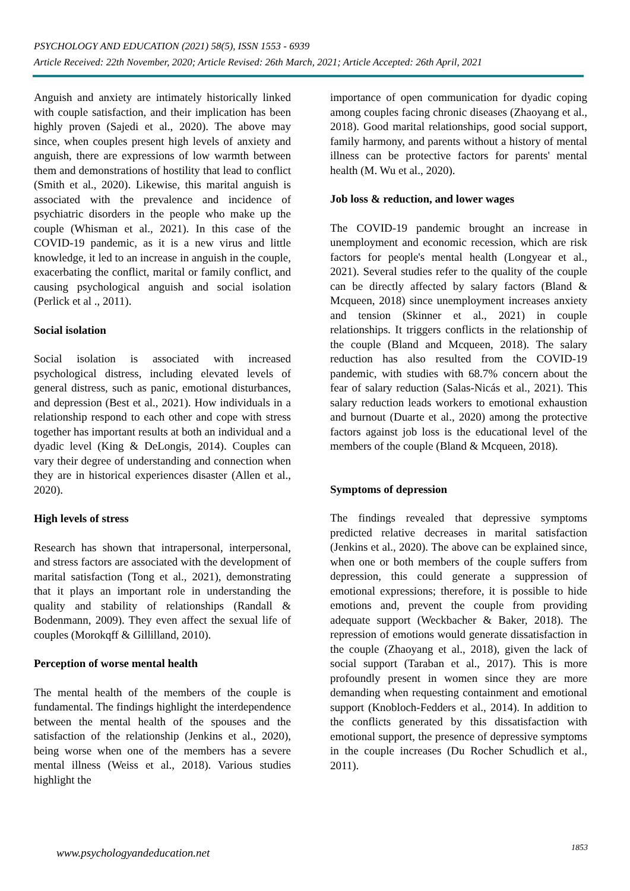PSYCHOLOGY AND EDUCATION (2021) 58(5), ISSN 1553 - 6939
Article Received: 22th November, 2020; Article Revised: 26th March, 2021; Article Accepted: 26th April, 2021
Anguish and anxiety are intimately historically linked with couple satisfaction, and their implication has been highly proven (Sajedi et al., 2020). The above may since, when couples present high levels of anxiety and anguish, there are expressions of low warmth between them and demonstrations of hostility that lead to conflict (Smith et al., 2020). Likewise, this marital anguish is associated with the prevalence and incidence of psychiatric disorders in the people who make up the couple (Whisman et al., 2021). In this case of the COVID-19 pandemic, as it is a new virus and little knowledge, it led to an increase in anguish in the couple, exacerbating the conflict, marital or family conflict, and causing psychological anguish and social isolation (Perlick et al ., 2011).
Social isolation
Social isolation is associated with increased psychological distress, including elevated levels of general distress, such as panic, emotional disturbances, and depression (Best et al., 2021). How individuals in a relationship respond to each other and cope with stress together has important results at both an individual and a dyadic level (King & DeLongis, 2014). Couples can vary their degree of understanding and connection when they are in historical experiences disaster (Allen et al., 2020).
High levels of stress
Research has shown that intrapersonal, interpersonal, and stress factors are associated with the development of marital satisfaction (Tong et al., 2021), demonstrating that it plays an important role in understanding the quality and stability of relationships (Randall & Bodenmann, 2009). They even affect the sexual life of couples (Morokqff & Gillilland, 2010).
Perception of worse mental health
The mental health of the members of the couple is fundamental. The findings highlight the interdependence between the mental health of the spouses and the satisfaction of the relationship (Jenkins et al., 2020), being worse when one of the members has a severe mental illness (Weiss et al., 2018). Various studies highlight the
importance of open communication for dyadic coping among couples facing chronic diseases (Zhaoyang et al., 2018). Good marital relationships, good social support, family harmony, and parents without a history of mental illness can be protective factors for parents' mental health (M. Wu et al., 2020).
Job loss & reduction, and lower wages
The COVID-19 pandemic brought an increase in unemployment and economic recession, which are risk factors for people's mental health (Longyear et al., 2021). Several studies refer to the quality of the couple can be directly affected by salary factors (Bland & Mcqueen, 2018) since unemployment increases anxiety and tension (Skinner et al., 2021) in couple relationships. It triggers conflicts in the relationship of the couple (Bland and Mcqueen, 2018). The salary reduction has also resulted from the COVID-19 pandemic, with studies with 68.7% concern about the fear of salary reduction (Salas-Nicás et al., 2021). This salary reduction leads workers to emotional exhaustion and burnout (Duarte et al., 2020) among the protective factors against job loss is the educational level of the members of the couple (Bland & Mcqueen, 2018).
Symptoms of depression
The findings revealed that depressive symptoms predicted relative decreases in marital satisfaction (Jenkins et al., 2020). The above can be explained since, when one or both members of the couple suffers from depression, this could generate a suppression of emotional expressions; therefore, it is possible to hide emotions and, prevent the couple from providing adequate support (Weckbacher & Baker, 2018). The repression of emotions would generate dissatisfaction in the couple (Zhaoyang et al., 2018), given the lack of social support (Taraban et al., 2017). This is more profoundly present in women since they are more demanding when requesting containment and emotional support (Knobloch-Fedders et al., 2014). In addition to the conflicts generated by this dissatisfaction with emotional support, the presence of depressive symptoms in the couple increases (Du Rocher Schudlich et al., 2011).
www.psychologyandeducation.net 1853